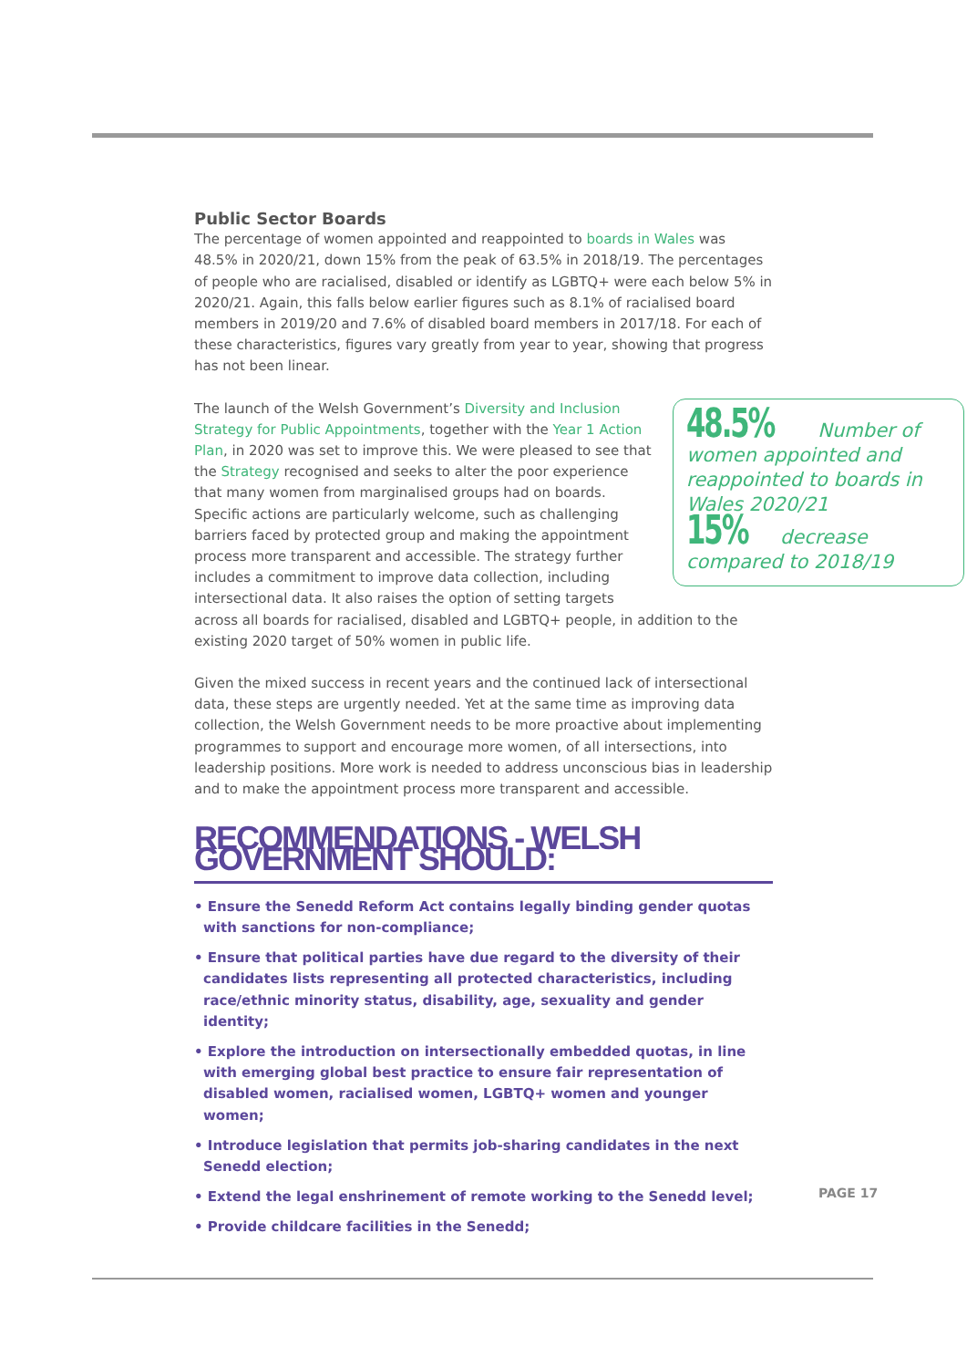Public Sector Boards
The percentage of women appointed and reappointed to boards in Wales was 48.5% in 2020/21, down 15% from the peak of 63.5% in 2018/19. The percentages of people who are racialised, disabled or identify as LGBTQ+ were each below 5% in 2020/21. Again, this falls below earlier figures such as 8.1% of racialised board members in 2019/20 and 7.6% of disabled board members in 2017/18. For each of these characteristics, figures vary greatly from year to year, showing that progress has not been linear.
48.5% Number of women appointed and reappointed to boards in Wales 2020/21
15% decrease compared to 2018/19
The launch of the Welsh Government’s Diversity and Inclusion Strategy for Public Appointments, together with the Year 1 Action Plan, in 2020 was set to improve this. We were pleased to see that the Strategy recognised and seeks to alter the poor experience that many women from marginalised groups had on boards. Specific actions are particularly welcome, such as challenging barriers faced by protected group and making the appointment process more transparent and accessible. The strategy further includes a commitment to improve data collection, including intersectional data. It also raises the option of setting targets across all boards for racialised, disabled and LGBTQ+ people, in addition to the existing 2020 target of 50% women in public life.
Given the mixed success in recent years and the continued lack of intersectional data, these steps are urgently needed. Yet at the same time as improving data collection, the Welsh Government needs to be more proactive about implementing programmes to support and encourage more women, of all intersections, into leadership positions. More work is needed to address unconscious bias in leadership and to make the appointment process more transparent and accessible.
RECOMMENDATIONS - WELSH GOVERNMENT SHOULD:
• Ensure the Senedd Reform Act contains legally binding gender quotas with sanctions for non-compliance;
• Ensure that political parties have due regard to the diversity of their candidates lists representing all protected characteristics, including race/ethnic minority status, disability, age, sexuality and gender identity;
• Explore the introduction on intersectionally embedded quotas, in line with emerging global best practice to ensure fair representation of disabled women, racialised women, LGBTQ+ women and younger women;
• Introduce legislation that permits job-sharing candidates in the next Senedd election;
• Extend the legal enshrinement of remote working to the Senedd level;
• Provide childcare facilities in the Senedd;
PAGE 17